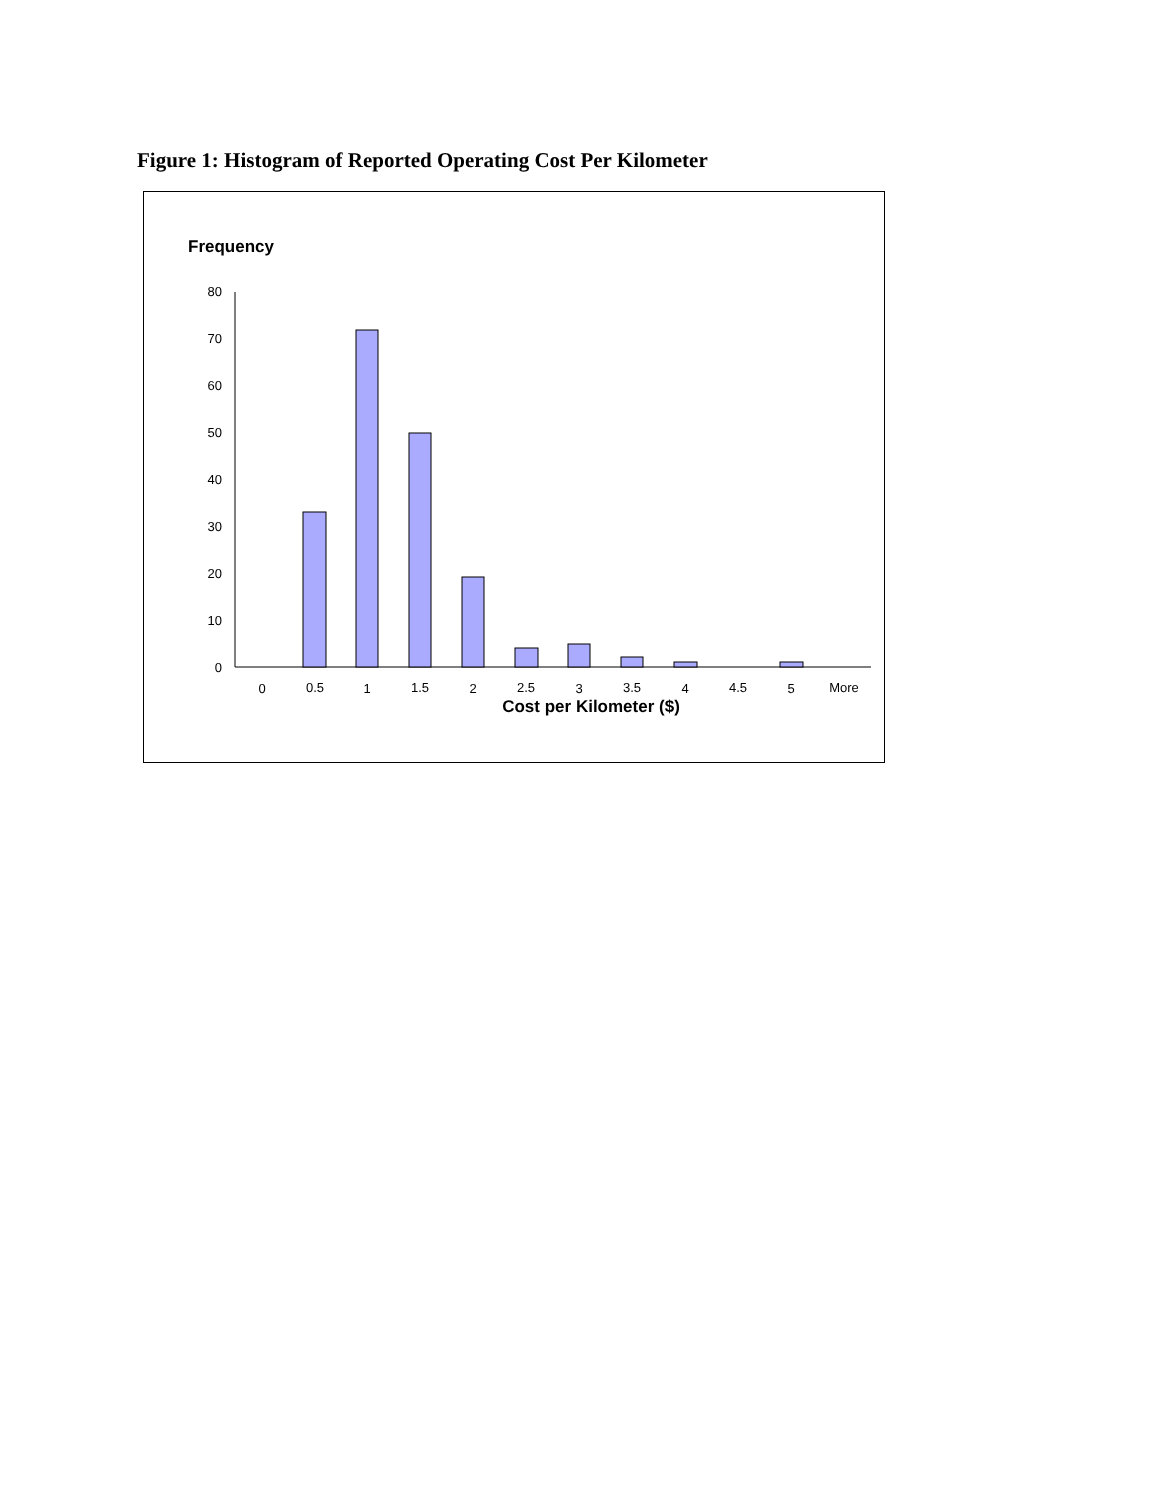Figure 1: Histogram of Reported Operating Cost Per Kilometer
Frequency
80
70
60
50
40
30
20
10
0
0
0.5
1
1.5
2
2.5
3
3.5
4
4.5
5
More
Cost per Kilometer ($)